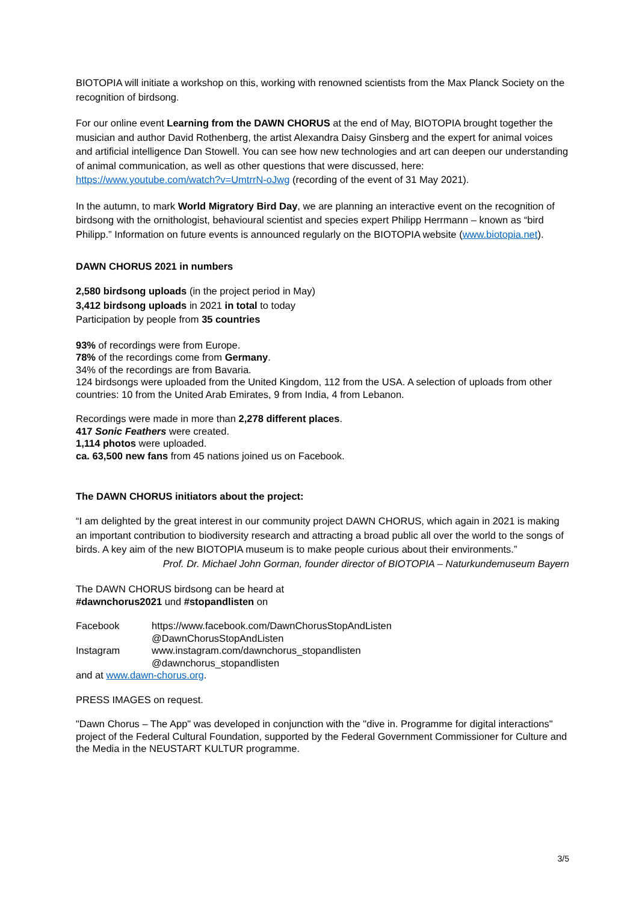BIOTOPIA will initiate a workshop on this, working with renowned scientists from the Max Planck Society on the recognition of birdsong.
For our online event Learning from the DAWN CHORUS at the end of May, BIOTOPIA brought together the musician and author David Rothenberg, the artist Alexandra Daisy Ginsberg and the expert for animal voices and artificial intelligence Dan Stowell. You can see how new technologies and art can deepen our understanding of animal communication, as well as other questions that were discussed, here: https://www.youtube.com/watch?v=UmtrrN-oJwg (recording of the event of 31 May 2021).
In the autumn, to mark World Migratory Bird Day, we are planning an interactive event on the recognition of birdsong with the ornithologist, behavioural scientist and species expert Philipp Herrmann – known as “bird Philipp.” Information on future events is announced regularly on the BIOTOPIA website (www.biotopia.net).
DAWN CHORUS 2021 in numbers
2,580 birdsong uploads (in the project period in May)
3,412 birdsong uploads in 2021 in total to today
Participation by people from 35 countries
93% of recordings were from Europe.
78% of the recordings come from Germany.
34% of the recordings are from Bavaria.
124 birdsongs were uploaded from the United Kingdom, 112 from the USA. A selection of uploads from other countries: 10 from the United Arab Emirates, 9 from India, 4 from Lebanon.
Recordings were made in more than 2,278 different places.
417 Sonic Feathers were created.
1,114 photos were uploaded.
ca. 63,500 new fans from 45 nations joined us on Facebook.
The DAWN CHORUS initiators about the project:
“I am delighted by the great interest in our community project DAWN CHORUS, which again in 2021 is making an important contribution to biodiversity research and attracting a broad public all over the world to the songs of birds. A key aim of the new BIOTOPIA museum is to make people curious about their environments.”
Prof. Dr. Michael John Gorman, founder director of BIOTOPIA – Naturkundemuseum Bayern
The DAWN CHORUS birdsong can be heard at
#dawnchorus2021 und #stopandlisten on
| Facebook | https://www.facebook.com/DawnChorusStopAndListen |
| | @DawnChorusStopAndListen |
| Instagram | www.instagram.com/dawnchorus_stopandlisten |
| | @dawnchorus_stopandlisten |
and at www.dawn-chorus.org.
PRESS IMAGES on request.
"Dawn Chorus – The App" was developed in conjunction with the "dive in. Programme for digital interactions" project of the Federal Cultural Foundation, supported by the Federal Government Commissioner for Culture and the Media in the NEUSTART KULTUR programme.
3/5